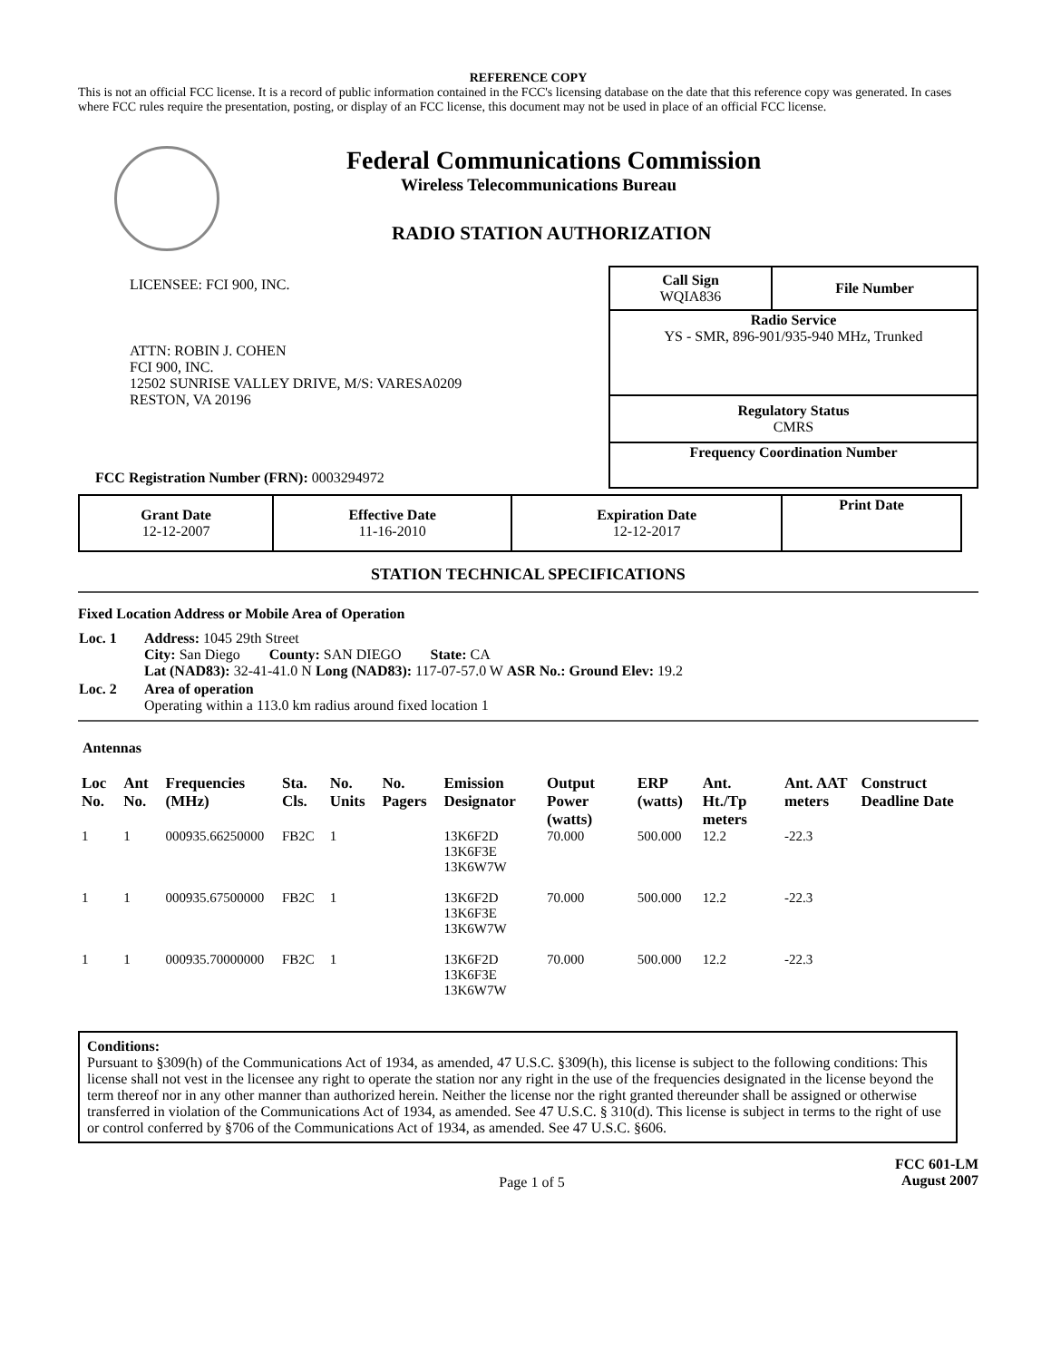REFERENCE COPY
This is not an official FCC license. It is a record of public information contained in the FCC's licensing database on the date that this reference copy was generated. In cases where FCC rules require the presentation, posting, or display of an FCC license, this document may not be used in place of an official FCC license.
Federal Communications Commission
Wireless Telecommunications Bureau
RADIO STATION AUTHORIZATION
LICENSEE: FCI 900, INC.
ATTN: ROBIN J. COHEN
FCI 900, INC.
12502 SUNRISE VALLEY DRIVE, M/S: VARESA0209
RESTON, VA 20196
FCC Registration Number (FRN): 0003294972
| Call Sign WQIA836 | File Number |
| Radio Service YS - SMR, 896-901/935-940 MHz, Trunked | |
| Regulatory Status CMRS | |
| Frequency Coordination Number | |
| Grant Date 12-12-2007 | Effective Date 11-16-2010 | Expiration Date 12-12-2017 | Print Date |
STATION TECHNICAL SPECIFICATIONS
Fixed Location Address or Mobile Area of Operation
| Loc. 1 | Address: 1045 29th Street City: San Diego County: SAN DIEGO State: CA Lat (NAD83): 32-41-41.0 N Long (NAD83): 117-07-57.0 W ASR No.: Ground Elev: 19.2 |
| Loc. 2 | Area of operation Operating within a 113.0 km radius around fixed location 1 |
Antennas
| Loc No. | Ant No. | Frequencies (MHz) | Sta. Cls. | No. Units | No. Pagers | Emission Designator | Output Power (watts) | ERP (watts) | Ant. Ht./Tp meters | Ant. AAT meters | Construct Deadline Date |
| --- | --- | --- | --- | --- | --- | --- | --- | --- | --- | --- | --- |
| 1 | 1 | 000935.66250000 | FB2C | 1 | | 13K6F2D 13K6F3E 13K6W7W | 70.000 | 500.000 | 12.2 | -22.3 | |
| 1 | 1 | 000935.67500000 | FB2C | 1 | | 13K6F2D 13K6F3E 13K6W7W | 70.000 | 500.000 | 12.2 | -22.3 | |
| 1 | 1 | 000935.70000000 | FB2C | 1 | | 13K6F2D 13K6F3E 13K6W7W | 70.000 | 500.000 | 12.2 | -22.3 | |
Conditions:
Pursuant to §309(h) of the Communications Act of 1934, as amended, 47 U.S.C. §309(h), this license is subject to the following conditions: This license shall not vest in the licensee any right to operate the station nor any right in the use of the frequencies designated in the license beyond the term thereof nor in any other manner than authorized herein. Neither the license nor the right granted thereunder shall be assigned or otherwise transferred in violation of the Communications Act of 1934, as amended. See 47 U.S.C. § 310(d). This license is subject in terms to the right of use or control conferred by §706 of the Communications Act of 1934, as amended. See 47 U.S.C. §606.
Page 1 of 5
FCC 601-LM
August 2007